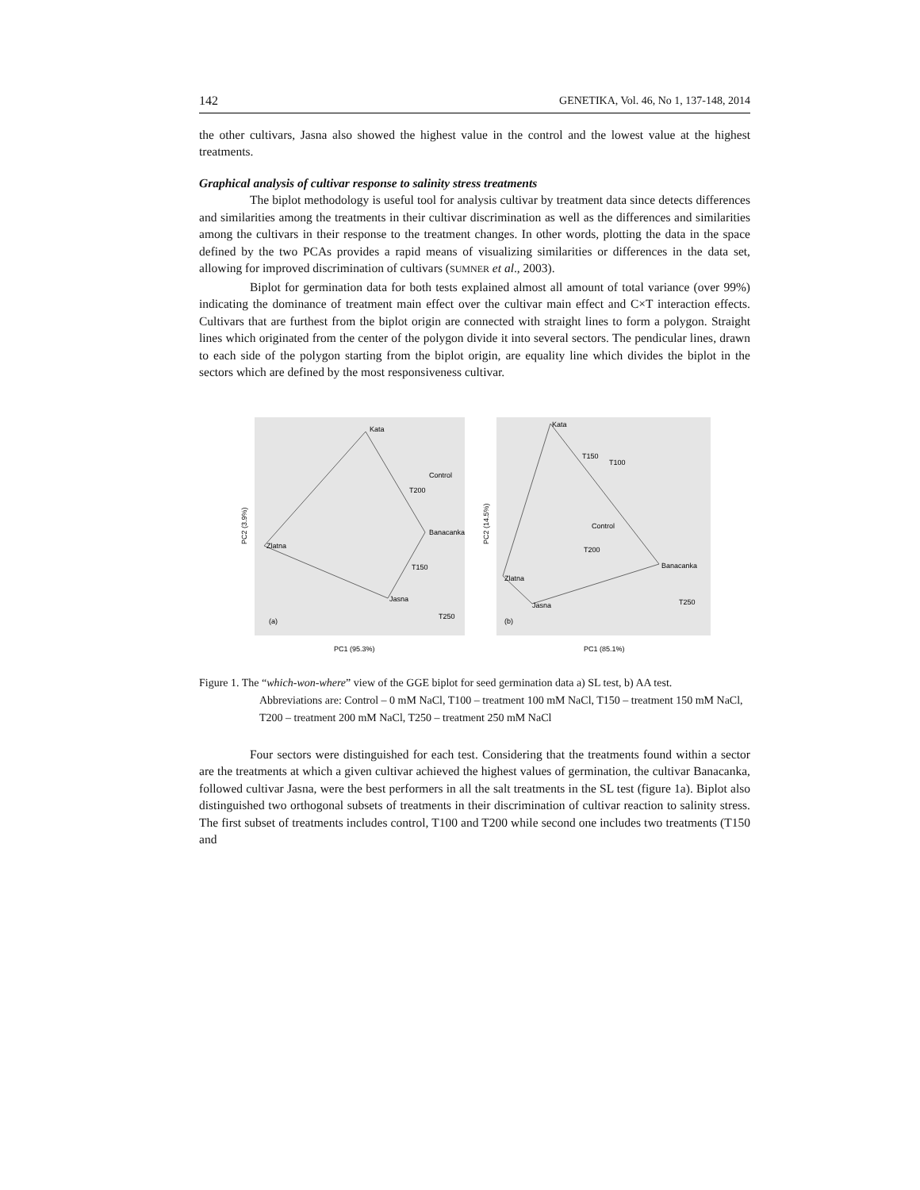142 GENETIKA, Vol. 46, No 1, 137-148, 2014
the other cultivars, Jasna also showed the highest value in the control and the lowest value at the highest treatments.
Graphical analysis of cultivar response to salinity stress treatments
The biplot methodology is useful tool for analysis cultivar by treatment data since detects differences and similarities among the treatments in their cultivar discrimination as well as the differences and similarities among the cultivars in their response to the treatment changes. In other words, plotting the data in the space defined by the two PCAs provides a rapid means of visualizing similarities or differences in the data set, allowing for improved discrimination of cultivars (SUMNER et al., 2003).
Biplot for germination data for both tests explained almost all amount of total variance (over 99%) indicating the dominance of treatment main effect over the cultivar main effect and C×T interaction effects. Cultivars that are furthest from the biplot origin are connected with straight lines to form a polygon. Straight lines which originated from the center of the polygon divide it into several sectors. The pendicular lines, drawn to each side of the polygon starting from the biplot origin, are equality line which divides the biplot in the sectors which are defined by the most responsiveness cultivar.
Kata
Banacanka
Jasna
Zlatna
Control
T200
T150
T250
(a)
PC1 (95.3%)
PC2 (3.9%)
Kata
Banacanka
Jasna
Zlatna
T150
T100
Control
T200
T250
(b)
PC1 (85.1%)
PC2 (14.5%)
Figure 1. The “which-won-where” view of the GGE biplot for seed germination data a) SL test, b) AA test.
Abbreviations are: Control – 0 mM NaCl, T100 – treatment 100 mM NaCl, T150 – treatment 150 mM NaCl, T200 – treatment 200 mM NaCl, T250 – treatment 250 mM NaCl
Four sectors were distinguished for each test. Considering that the treatments found within a sector are the treatments at which a given cultivar achieved the highest values of germination, the cultivar Banacanka, followed cultivar Jasna, were the best performers in all the salt treatments in the SL test (figure 1a). Biplot also distinguished two orthogonal subsets of treatments in their discrimination of cultivar reaction to salinity stress. The first subset of treatments includes control, T100 and T200 while second one includes two treatments (T150 and